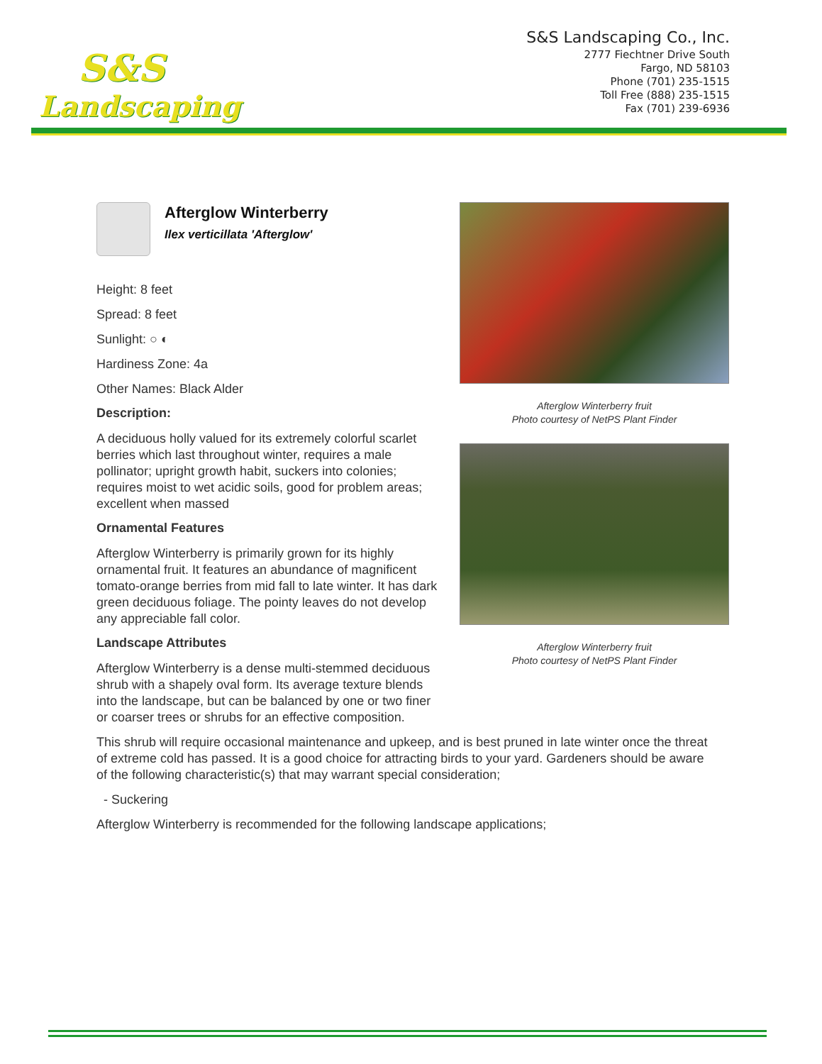S&S
Landscaping
S&S Landscaping Co., Inc.
2777 Fiechtner Drive South
Fargo, ND 58103
Phone (701) 235-1515
Toll Free (888) 235-1515
Fax (701) 239-6936
Afterglow Winterberry
Ilex verticillata 'Afterglow'
Height: 8 feet
Spread: 8 feet
Sunlight: ○ ◐
Hardiness Zone: 4a
Other Names: Black Alder
Description:
A deciduous holly valued for its extremely colorful scarlet berries which last throughout winter, requires a male pollinator; upright growth habit, suckers into colonies; requires moist to wet acidic soils, good for problem areas; excellent when massed
Ornamental Features
Afterglow Winterberry is primarily grown for its highly ornamental fruit. It features an abundance of magnificent tomato-orange berries from mid fall to late winter. It has dark green deciduous foliage. The pointy leaves do not develop any appreciable fall color.
Landscape Attributes
Afterglow Winterberry is a dense multi-stemmed deciduous shrub with a shapely oval form. Its average texture blends into the landscape, but can be balanced by one or two finer or coarser trees or shrubs for an effective composition.
Afterglow Winterberry fruit
Photo courtesy of NetPS Plant Finder
Afterglow Winterberry fruit
Photo courtesy of NetPS Plant Finder
This shrub will require occasional maintenance and upkeep, and is best pruned in late winter once the threat of extreme cold has passed. It is a good choice for attracting birds to your yard. Gardeners should be aware of the following characteristic(s) that may warrant special consideration;
- Suckering
Afterglow Winterberry is recommended for the following landscape applications;